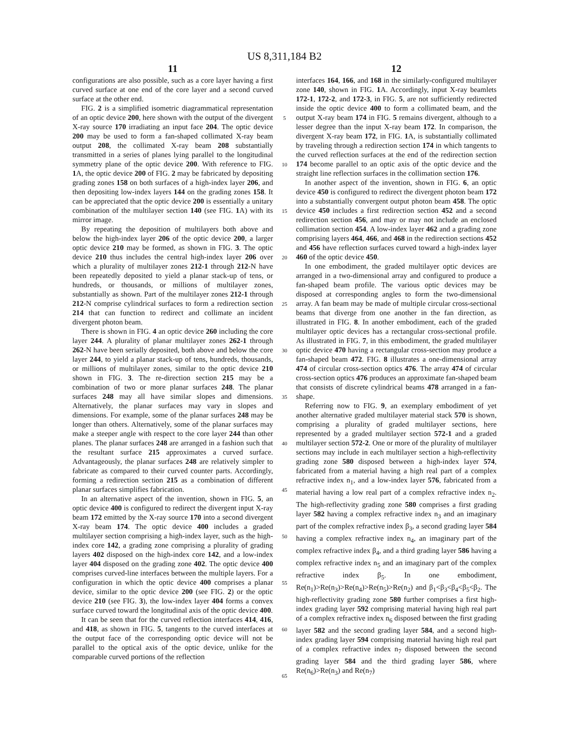US 8,311,184 B2
11
configurations are also possible, such as a core layer having a first curved surface at one end of the core layer and a second curved surface at the other end.
FIG. 2 is a simplified isometric diagrammatical representation of an optic device 200, here shown with the output of the divergent X-ray source 170 irradiating an input face 204. The optic device 200 may be used to form a fan-shaped collimated X-ray beam output 208, the collimated X-ray beam 208 substantially transmitted in a series of planes lying parallel to the longitudinal symmetry plane of the optic device 200. With reference to FIG. 1 A, the optic device 200 of FIG. 2 may be fabricated by depositing grading zones 158 on both surfaces of a high-index layer 206, and then depositing low-index layers 144 on the grading zones 158. It can be appreciated that the optic device 200 is essentially a unitary combination of the multilayer section 140 (see FIG. 1 A) with its mirror image.
By repeating the deposition of multilayers both above and below the high-index layer 206 of the optic device 200, a larger optic device 210 may be formed, as shown in FIG. 3. The optic device 210 thus includes the central high-index layer 206 over which a plurality of multilayer zones 212-1 through 212-N have been repeatedly deposited to yield a planar stack-up of tens, or hundreds, or thousands, or millions of multilayer zones, substantially as shown. Part of the multilayer zones 212-1 through 212-N comprise cylindrical surfaces to form a redirection section 214 that can function to redirect and collimate an incident divergent photon beam.
There is shown in FIG. 4 an optic device 260 including the core layer 244. A plurality of planar multilayer zones 262-1 through 262-N have been serially deposited, both above and below the core layer 244, to yield a planar stack-up of tens, hundreds, thousands, or millions of multilayer zones, similar to the optic device 210 shown in FIG. 3. The re-direction section 215 may be a combination of two or more planar surfaces 248. The planar surfaces 248 may all have similar slopes and dimensions. Alternatively, the planar surfaces may vary in slopes and dimensions. For example, some of the planar surfaces 248 may be longer than others. Alternatively, some of the planar surfaces may make a steeper angle with respect to the core layer 244 than other planes. The planar surfaces 248 are arranged in a fashion such that the resultant surface 215 approximates a curved surface. Advantageously, the planar surfaces 248 are relatively simpler to fabricate as compared to their curved counter parts. Accordingly, forming a redirection section 215 as a combination of different planar surfaces simplifies fabrication.
In an alternative aspect of the invention, shown in FIG. 5, an optic device 400 is configured to redirect the divergent input X-ray beam 172 emitted by the X-ray source 170 into a second divergent X-ray beam 174. The optic device 400 includes a graded multilayer section comprising a high-index layer, such as the high-index core 142, a grading zone comprising a plurality of grading layers 402 disposed on the high-index core 142, and a low-index layer 404 disposed on the grading zone 402. The optic device 400 comprises curved-line interfaces between the multiple layers. For a configuration in which the optic device 400 comprises a planar device, similar to the optic device 200 (see FIG. 2) or the optic device 210 (see FIG. 3), the low-index layer 404 forms a convex surface curved toward the longitudinal axis of the optic device 400.
It can be seen that for the curved reflection interfaces 414, 416, and 418, as shown in FIG. 5, tangents to the curved interfaces at the output face of the corresponding optic device will not be parallel to the optical axis of the optic device, unlike for the comparable curved portions of the reflection
5
10
15
20
25
30
35
40
45
50
55
60
65
12
interfaces 164, 166, and 168 in the similarly-configured multilayer zone 140, shown in FIG. 1 A. Accordingly, input X-ray beamlets 172-1, 172-2, and 172-3, in FIG. 5, are not sufficiently redirected inside the optic device 400 to form a collimated beam, and the output X-ray beam 174 in FIG. 5 remains divergent, although to a lesser degree than the input X-ray beam 172. In comparison, the divergent X-ray beam 172, in FIG. 1 A, is substantially collimated by traveling through a redirection section 174 in which tangents to the curved reflection surfaces at the end of the redirection section 174 become parallel to an optic axis of the optic device and the straight line reflection surfaces in the collimation section 176.
In another aspect of the invention, shown in FIG. 6, an optic device 450 is configured to redirect the divergent photon beam 172 into a substantially convergent output photon beam 458. The optic device 450 includes a first redirection section 452 and a second redirection section 456, and may or may not include an enclosed collimation section 454. A low-index layer 462 and a grading zone comprising layers 464, 466, and 468 in the redirection sections 452 and 456 have reflection surfaces curved toward a high-index layer 460 of the optic device 450.
In one embodiment, the graded multilayer optic devices are arranged in a two-dimensional array and configured to produce a fan-shaped beam profile. The various optic devices may be disposed at corresponding angles to form the two-dimensional array. A fan beam may be made of multiple circular cross-sectional beams that diverge from one another in the fan direction, as illustrated in FIG. 8. In another embodiment, each of the graded multilayer optic devices has a rectangular cross-sectional profile. As illustrated in FIG. 7, in this embodiment, the graded multilayer optic device 470 having a rectangular cross-section may produce a fan-shaped beam 472. FIG. 8 illustrates a one-dimensional array 474 of circular cross-section optics 476. The array 474 of circular cross-section optics 476 produces an approximate fan-shaped beam that consists of discrete cylindrical beams 478 arranged in a fan-shape.
Referring now to FIG. 9, an exemplary embodiment of yet another alternative graded multilayer material stack 570 is shown, comprising a plurality of graded multilayer sections, here represented by a graded multilayer section 572-1 and a graded multilayer section 572-2. One or more of the plurality of multilayer sections may include in each multilayer section a high-reflectivity grading zone 580 disposed between a high-index layer 574, fabricated from a material having a high real part of a complex refractive index n<sub>1</sub>, and a low-index layer 576, fabricated from a material having a low real part of a complex refractive index n<sub>2</sub>. The high-reflectivity grading zone 580 comprises a first grading layer 582 having a complex refractive index n<sub>3</sub> and an imaginary part of the complex refractive index β<sub>3</sub>, a second grading layer 584 having a complex refractive index n<sub>4</sub>, an imaginary part of the complex refractive index β<sub>4</sub>, and a third grading layer 586 having a complex refractive index n<sub>5</sub> and an imaginary part of the complex refractive index β<sub>5</sub>. In one embodiment, Re(n<sub>1</sub>)>Re(n<sub>3</sub>)>Re(n<sub>4</sub>)>Re(n<sub>5</sub>)>Re(n<sub>2</sub>) and β<sub>1</sub><β<sub>3</sub><β<sub>4</sub><β<sub>5</sub><β<sub>2</sub>. The high-reflectivity grading zone 580 further comprises a first high-index grading layer 592 comprising material having high real part of a complex refractive index n<sub>6</sub> disposed between the first grading layer 582 and the second grading layer 584, and a second high-index grading layer 594 comprising material having high real part of a complex refractive index n<sub>7</sub> disposed between the second grading layer 584 and the third grading layer 586, where Re(n<sub>6</sub>)>Re(n<sub>3</sub>) and Re(n<sub>7</sub>)